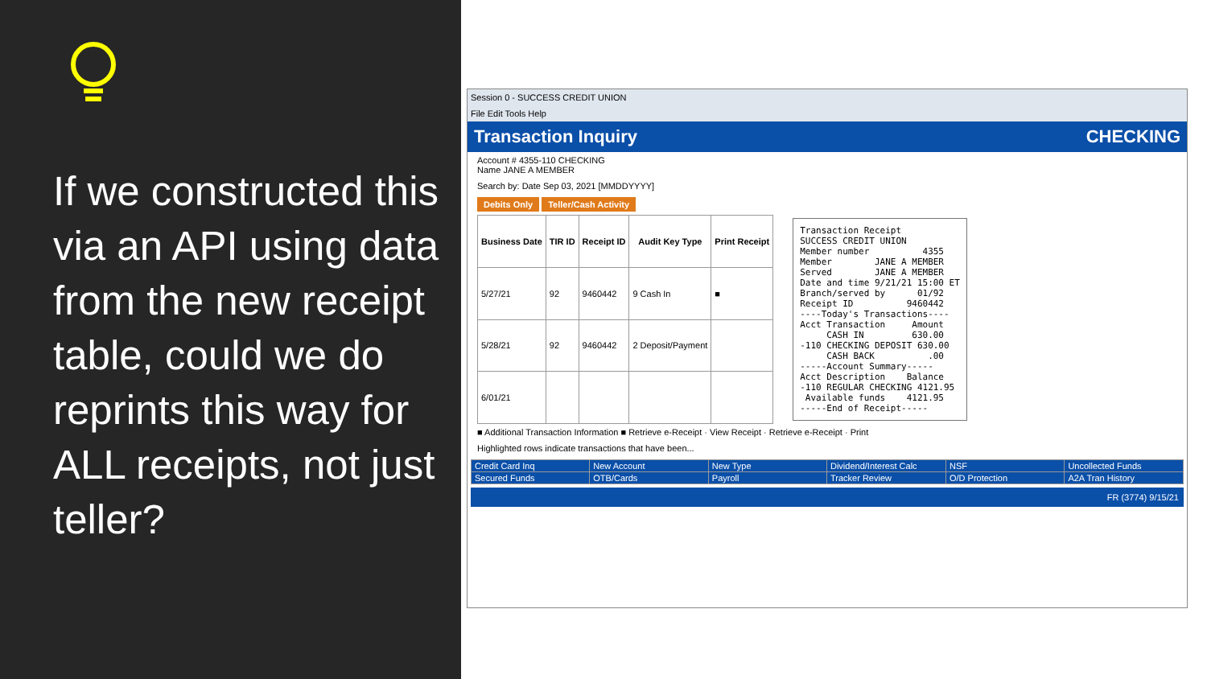If we constructed this via an API using data from the new receipt table, could we do reprints this way for ALL receipts, not just teller?
Session 0 - SUCCESS CREDIT UNION
File Edit Tools Help
Transaction Inquiry CHECKING
Account # 4355-110 CHECKING
Name JANE A MEMBER
Search by: Date Sep 03, 2021 [MMDDYYYY]
Debits Only Teller/Cash Activity
| Business Date | TIR ID | Receipt ID | Audit Key Type | Print Receipt |
| --- | --- | --- | --- | --- |
| 5/27/21 | 92 | 9460442 | 9 Cash In | ■ |
| 5/28/21 | 92 | 9460442 | 2 Deposit/Payment | |
| 6/01/21 | | | | |
Transaction Receipt SUCCESS CREDIT UNION Member number 4355 Member JANE A MEMBER Served JANE A MEMBER Date and time 9/21/21 15:00 ET Branch/served by 01/92 Receipt ID 9460442 ----Today's Transactions---- Acct Transaction Amount CASH IN 630.00 -110 CHECKING DEPOSIT 630.00 CASH BACK .00 -----Account Summary----- Acct Description Balance -110 REGULAR CHECKING 4121.95 Available funds 4121.95 -----End of Receipt-----
■ Additional Transaction Information ■ Retrieve e-Receipt · View Receipt · Retrieve e-Receipt · Print
Highlighted rows indicate transactions that have been...
| Credit Card Inq | New Account | New Type | Dividend/Interest Calc | NSF | Uncollected Funds |
| Secured Funds | OTB/Cards | Payroll | Tracker Review | O/D Protection | A2A Tran History |
FR (3774) 9/15/21